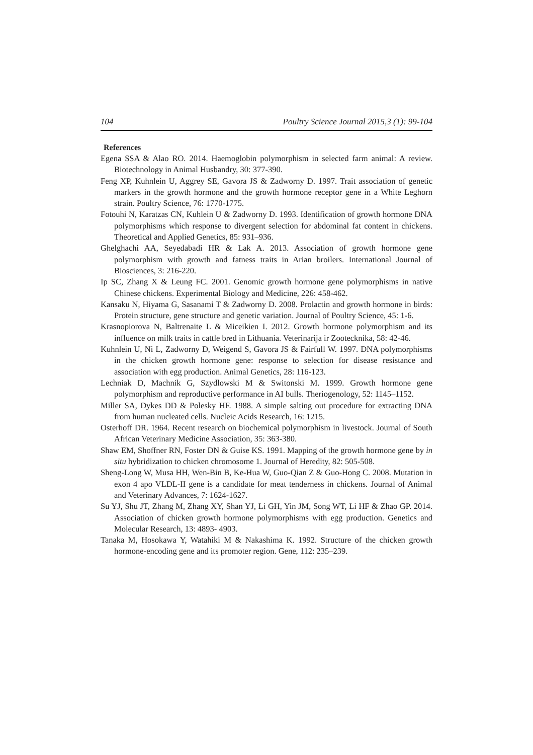104 Poultry Science Journal 2015,3 (1): 99-104
References
Egena SSA & Alao RO. 2014. Haemoglobin polymorphism in selected farm animal: A review. Biotechnology in Animal Husbandry, 30: 377-390.
Feng XP, Kuhnlein U, Aggrey SE, Gavora JS & Zadworny D. 1997. Trait association of genetic markers in the growth hormone and the growth hormone receptor gene in a White Leghorn strain. Poultry Science, 76: 1770-1775.
Fotouhi N, Karatzas CN, Kuhlein U & Zadworny D. 1993. Identification of growth hormone DNA polymorphisms which response to divergent selection for abdominal fat content in chickens. Theoretical and Applied Genetics, 85: 931–936.
Ghelghachi AA, Seyedabadi HR & Lak A. 2013. Association of growth hormone gene polymorphism with growth and fatness traits in Arian broilers. International Journal of Biosciences, 3: 216-220.
Ip SC, Zhang X & Leung FC. 2001. Genomic growth hormone gene polymorphisms in native Chinese chickens. Experimental Biology and Medicine, 226: 458-462.
Kansaku N, Hiyama G, Sasanami T & Zadworny D. 2008. Prolactin and growth hormone in birds: Protein structure, gene structure and genetic variation. Journal of Poultry Science, 45: 1-6.
Krasnopiorova N, Baltrenaite L & Miceikien I. 2012. Growth hormone polymorphism and its influence on milk traits in cattle bred in Lithuania. Veterinarija ir Zootecknika, 58: 42-46.
Kuhnlein U, Ni L, Zadworny D, Weigend S, Gavora JS & Fairfull W. 1997. DNA polymorphisms in the chicken growth hormone gene: response to selection for disease resistance and association with egg production. Animal Genetics, 28: 116-123.
Lechniak D, Machnik G, Szydlowski M & Switonski M. 1999. Growth hormone gene polymorphism and reproductive performance in AI bulls. Theriogenology, 52: 1145–1152.
Miller SA, Dykes DD & Polesky HF. 1988. A simple salting out procedure for extracting DNA from human nucleated cells. Nucleic Acids Research, 16: 1215.
Osterhoff DR. 1964. Recent research on biochemical polymorphism in livestock. Journal of South African Veterinary Medicine Association, 35: 363-380.
Shaw EM, Shoffner RN, Foster DN & Guise KS. 1991. Mapping of the growth hormone gene by in situ hybridization to chicken chromosome 1. Journal of Heredity, 82: 505-508.
Sheng-Long W, Musa HH, Wen-Bin B, Ke-Hua W, Guo-Qian Z & Guo-Hong C. 2008. Mutation in exon 4 apo VLDL-II gene is a candidate for meat tenderness in chickens. Journal of Animal and Veterinary Advances, 7: 1624-1627.
Su YJ, Shu JT, Zhang M, Zhang XY, Shan YJ, Li GH, Yin JM, Song WT, Li HF & Zhao GP. 2014. Association of chicken growth hormone polymorphisms with egg production. Genetics and Molecular Research, 13: 4893- 4903.
Tanaka M, Hosokawa Y, Watahiki M & Nakashima K. 1992. Structure of the chicken growth hormone-encoding gene and its promoter region. Gene, 112: 235–239.